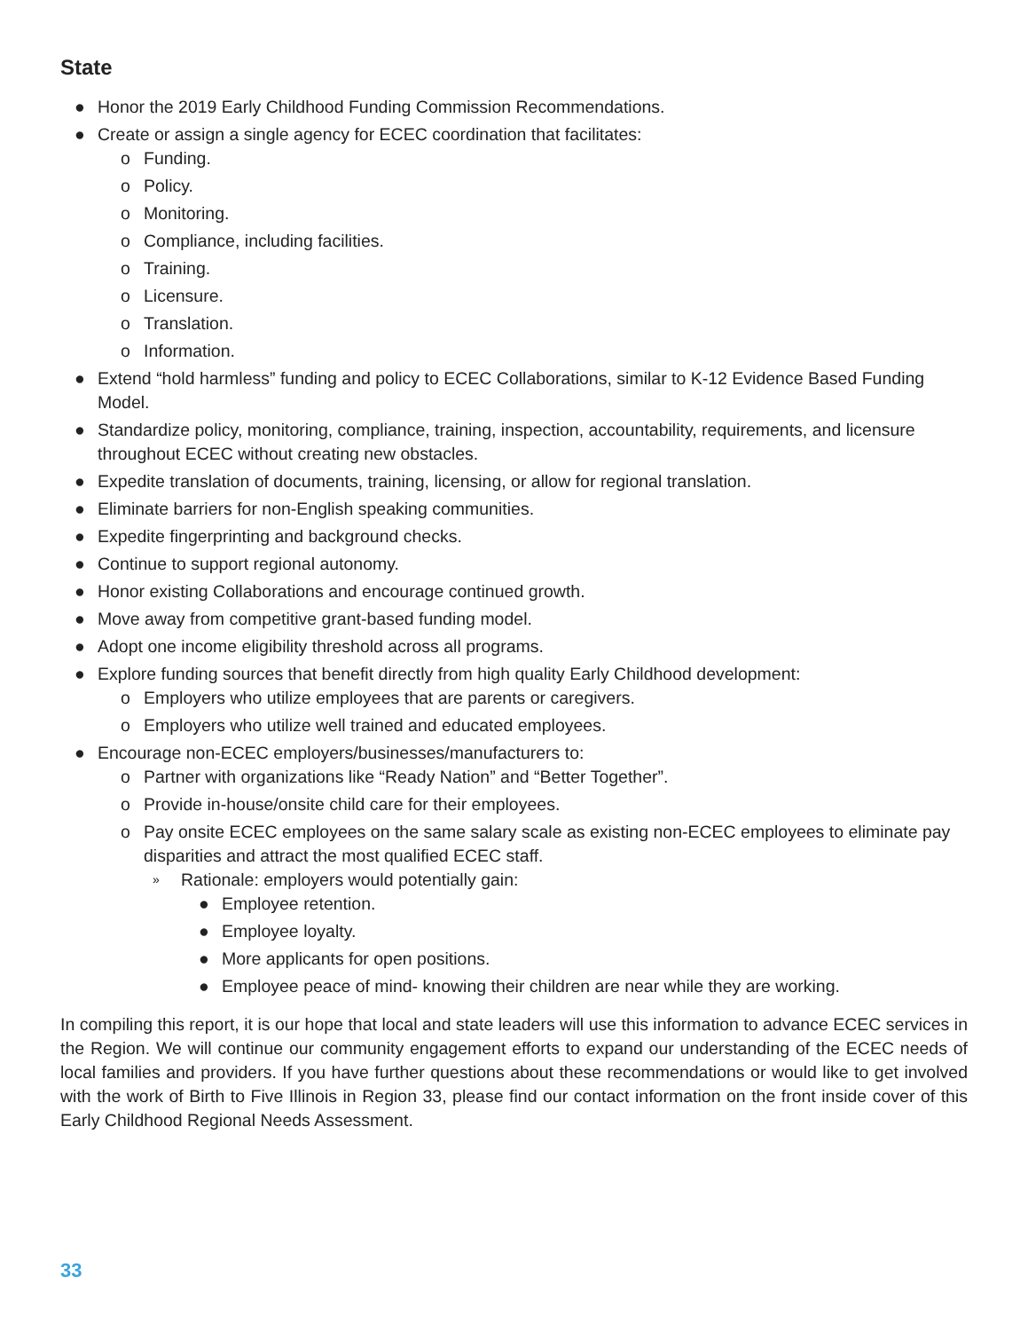State
● Honor the 2019 Early Childhood Funding Commission Recommendations.
● Create or assign a single agency for ECEC coordination that facilitates:
o Funding.
o Policy.
o Monitoring.
o Compliance, including facilities.
o Training.
o Licensure.
o Translation.
o Information.
● Extend “hold harmless” funding and policy to ECEC Collaborations, similar to K-12 Evidence Based Funding Model.
● Standardize policy, monitoring, compliance, training, inspection, accountability, requirements, and licensure throughout ECEC without creating new obstacles.
● Expedite translation of documents, training, licensing, or allow for regional translation.
● Eliminate barriers for non-English speaking communities.
● Expedite fingerprinting and background checks.
● Continue to support regional autonomy.
● Honor existing Collaborations and encourage continued growth.
● Move away from competitive grant-based funding model.
● Adopt one income eligibility threshold across all programs.
● Explore funding sources that benefit directly from high quality Early Childhood development:
o Employers who utilize employees that are parents or caregivers.
o Employers who utilize well trained and educated employees.
● Encourage non-ECEC employers/businesses/manufacturers to:
o Partner with organizations like “Ready Nation” and “Better Together”.
o Provide in-house/onsite child care for their employees.
o Pay onsite ECEC employees on the same salary scale as existing non-ECEC employees to eliminate pay disparities and attract the most qualified ECEC staff.
» Rationale: employers would potentially gain:
● Employee retention.
● Employee loyalty.
● More applicants for open positions.
● Employee peace of mind- knowing their children are near while they are working.
In compiling this report, it is our hope that local and state leaders will use this information to advance ECEC services in the Region. We will continue our community engagement efforts to expand our understanding of the ECEC needs of local families and providers. If you have further questions about these recommendations or would like to get involved with the work of Birth to Five Illinois in Region 33, please find our contact information on the front inside cover of this Early Childhood Regional Needs Assessment.
33